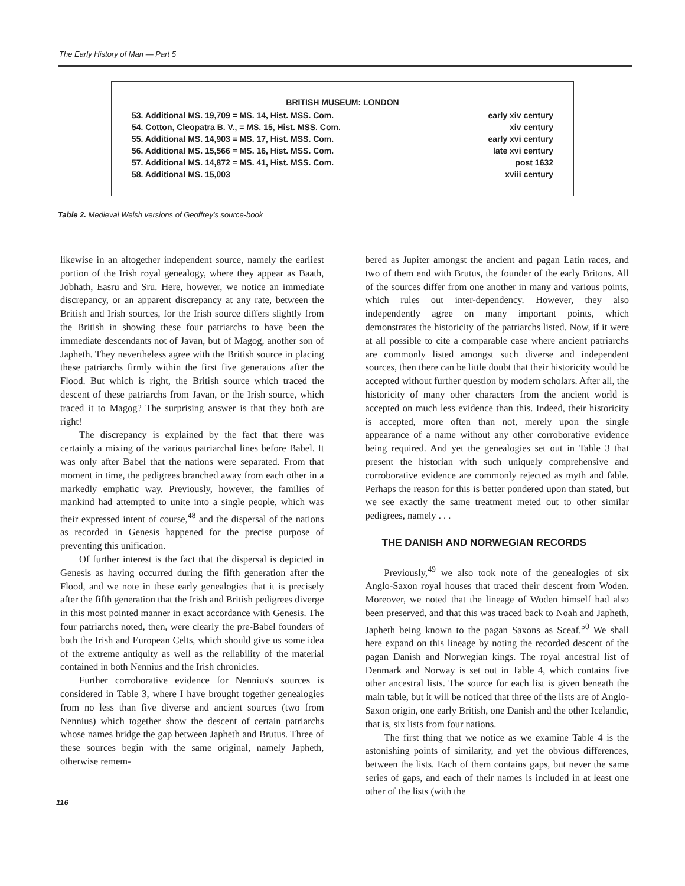The Early History of Man — Part 5
| BRITISH MUSEUM: LONDON | |
| --- | --- |
| 53. Additional MS. 19,709 = MS. 14, Hist. MSS. Com. | early xiv century |
| 54. Cotton, Cleopatra B. V., = MS. 15, Hist. MSS. Com. | xiv century |
| 55. Additional MS. 14,903 = MS. 17, Hist. MSS. Com. | early xvi century |
| 56. Additional MS. 15,566 = MS. 16, Hist. MSS. Com. | late xvi century |
| 57. Additional MS. 14,872 = MS. 41, Hist. MSS. Com. | post 1632 |
| 58. Additional MS. 15,003 | xviii century |
Table 2. Medieval Welsh versions of Geoffrey's source-book
likewise in an altogether independent source, namely the earliest portion of the Irish royal genealogy, where they appear as Baath, Jobhath, Easru and Sru. Here, however, we notice an immediate discrepancy, or an apparent discrepancy at any rate, between the British and Irish sources, for the Irish source differs slightly from the British in showing these four patriarchs to have been the immediate descendants not of Javan, but of Magog, another son of Japheth. They nevertheless agree with the British source in placing these patriarchs firmly within the first five generations after the Flood. But which is right, the British source which traced the descent of these patriarchs from Javan, or the Irish source, which traced it to Magog? The surprising answer is that they both are right!
The discrepancy is explained by the fact that there was certainly a mixing of the various patriarchal lines before Babel. It was only after Babel that the nations were separated. From that moment in time, the pedigrees branched away from each other in a markedly emphatic way. Previously, however, the families of mankind had attempted to unite into a single people, which was their expressed intent of course,<sup>48</sup> and the dispersal of the nations as recorded in Genesis happened for the precise purpose of preventing this unification.
Of further interest is the fact that the dispersal is depicted in Genesis as having occurred during the fifth generation after the Flood, and we note in these early genealogies that it is precisely after the fifth generation that the Irish and British pedigrees diverge in this most pointed manner in exact accordance with Genesis. The four patriarchs noted, then, were clearly the pre-Babel founders of both the Irish and European Celts, which should give us some idea of the extreme antiquity as well as the reliability of the material contained in both Nennius and the Irish chronicles.
Further corroborative evidence for Nennius's sources is considered in Table 3, where I have brought together genealogies from no less than five diverse and ancient sources (two from Nennius) which together show the descent of certain patriarchs whose names bridge the gap between Japheth and Brutus. Three of these sources begin with the same original, namely Japheth, otherwise remem-
bered as Jupiter amongst the ancient and pagan Latin races, and two of them end with Brutus, the founder of the early Britons. All of the sources differ from one another in many and various points, which rules out inter-dependency. However, they also independently agree on many important points, which demonstrates the historicity of the patriarchs listed. Now, if it were at all possible to cite a comparable case where ancient patriarchs are commonly listed amongst such diverse and independent sources, then there can be little doubt that their historicity would be accepted without further question by modern scholars. After all, the historicity of many other characters from the ancient world is accepted on much less evidence than this. Indeed, their historicity is accepted, more often than not, merely upon the single appearance of a name without any other corroborative evidence being required. And yet the genealogies set out in Table 3 that present the historian with such uniquely comprehensive and corroborative evidence are commonly rejected as myth and fable. Perhaps the reason for this is better pondered upon than stated, but we see exactly the same treatment meted out to other similar pedigrees, namely . . .
THE DANISH AND NORWEGIAN RECORDS
Previously,<sup>49</sup> we also took note of the genealogies of six Anglo-Saxon royal houses that traced their descent from Woden. Moreover, we noted that the lineage of Woden himself had also been preserved, and that this was traced back to Noah and Japheth, Japheth being known to the pagan Saxons as Sceaf.<sup>50</sup> We shall here expand on this lineage by noting the recorded descent of the pagan Danish and Norwegian kings. The royal ancestral list of Denmark and Norway is set out in Table 4, which contains five other ancestral lists. The source for each list is given beneath the main table, but it will be noticed that three of the lists are of Anglo-Saxon origin, one early British, one Danish and the other Icelandic, that is, six lists from four nations.
The first thing that we notice as we examine Table 4 is the astonishing points of similarity, and yet the obvious differences, between the lists. Each of them contains gaps, but never the same series of gaps, and each of their names is included in at least one other of the lists (with the
116